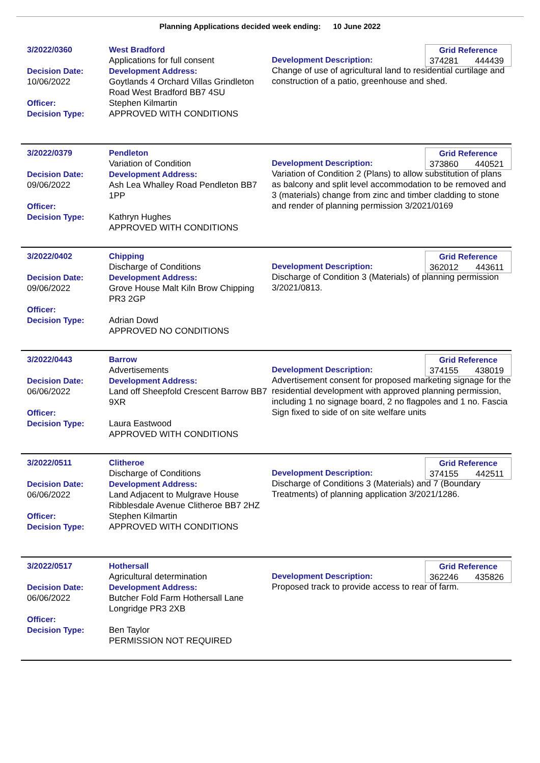Planning Applications decided week ending: 10 June 2022
3/2022/0360
Decision Date:
10/06/2022
Officer:
Decision Type:
West Bradford
Applications for full consent
Development Address:
Goytlands 4 Orchard Villas Grindleton Road West Bradford BB7 4SU
Stephen Kilmartin
APPROVED WITH CONDITIONS
Grid Reference
374281 444439
Development Description:
Change of use of agricultural land to residential curtilage and construction of a patio, greenhouse and shed.
3/2022/0379
Decision Date:
09/06/2022
Officer:
Decision Type:
Pendleton
Variation of Condition
Development Address:
Ash Lea Whalley Road Pendleton BB7 1PP
Kathryn Hughes
APPROVED WITH CONDITIONS
Grid Reference
373860 440521
Development Description:
Variation of Condition 2 (Plans) to allow substitution of plans as balcony and split level accommodation to be removed and 3 (materials) change from zinc and timber cladding to stone and render of planning permission 3/2021/0169
3/2022/0402
Decision Date:
09/06/2022
Officer:
Decision Type:
Chipping
Discharge of Conditions
Development Address:
Grove House Malt Kiln Brow Chipping PR3 2GP
Adrian Dowd
APPROVED NO CONDITIONS
Grid Reference
362012 443611
Development Description:
Discharge of Condition 3 (Materials) of planning permission 3/2021/0813.
3/2022/0443
Decision Date:
06/06/2022
Officer:
Decision Type:
Barrow
Advertisements
Development Address:
Land off Sheepfold Crescent Barrow BB7 9XR
Laura Eastwood
APPROVED WITH CONDITIONS
Grid Reference
374155 438019
Development Description:
Advertisement consent for proposed marketing signage for the residential development with approved planning permission, including 1 no signage board, 2 no flagpoles and 1 no. Fascia Sign fixed to side of on site welfare units
3/2022/0511
Decision Date:
06/06/2022
Officer:
Decision Type:
Clitheroe
Discharge of Conditions
Development Address:
Land Adjacent to Mulgrave House Ribblesdale Avenue Clitheroe BB7 2HZ
Stephen Kilmartin
APPROVED WITH CONDITIONS
Grid Reference
374155 442511
Development Description:
Discharge of Conditions 3 (Materials) and 7 (Boundary Treatments) of planning application 3/2021/1286.
3/2022/0517
Decision Date:
06/06/2022
Officer:
Decision Type:
Hothersall
Agricultural determination
Development Address:
Butcher Fold Farm Hothersall Lane Longridge PR3 2XB
Ben Taylor
PERMISSION NOT REQUIRED
Grid Reference
362246 435826
Development Description:
Proposed track to provide access to rear of farm.